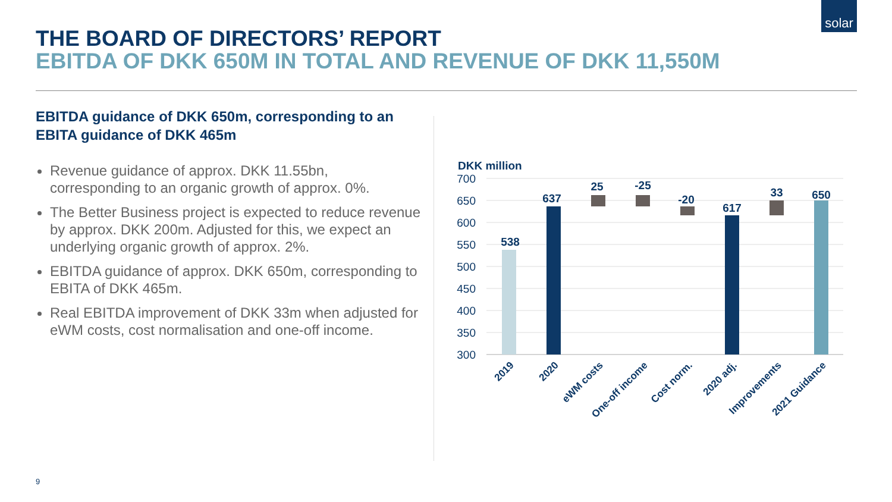solar
THE BOARD OF DIRECTORS’ REPORT
EBITDA OF DKK 650M IN TOTAL AND REVENUE OF DKK 11,550M
EBITDA guidance of DKK 650m, corresponding to an EBITA guidance of DKK 465m
Revenue guidance of approx. DKK 11.55bn, corresponding to an organic growth of approx. 0%.
The Better Business project is expected to reduce revenue by approx. DKK 200m. Adjusted for this, we expect an underlying organic growth of approx. 2%.
EBITDA guidance of approx. DKK 650m, corresponding to EBITA of DKK 465m.
Real EBITDA improvement of DKK 33m when adjusted for eWM costs, cost normalisation and one-off income.
DKK million
700
650
600
550
500
450
400
350
300
538
637
25
-25
-20
617
33
650
2019
2020
eWM costs
One-off income
Cost norm.
2020 adj.
Improvements
2021 Guidance
9